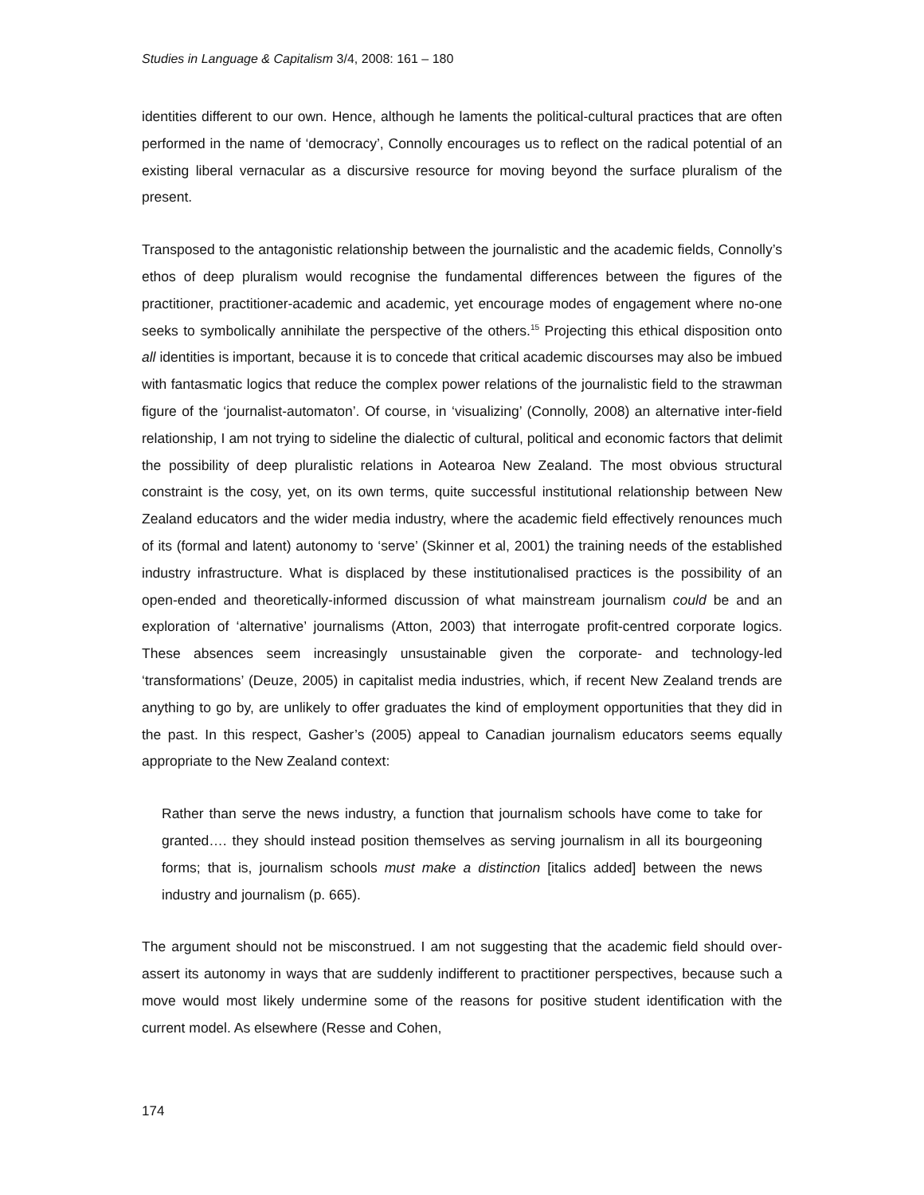Studies in Language & Capitalism 3/4, 2008: 161 – 180
identities different to our own. Hence, although he laments the political-cultural practices that are often performed in the name of ‘democracy’, Connolly encourages us to reflect on the radical potential of an existing liberal vernacular as a discursive resource for moving beyond the surface pluralism of the present.
Transposed to the antagonistic relationship between the journalistic and the academic fields, Connolly’s ethos of deep pluralism would recognise the fundamental differences between the figures of the practitioner, practitioner-academic and academic, yet encourage modes of engagement where no-one seeks to symbolically annihilate the perspective of the others.<sup>15</sup> Projecting this ethical disposition onto all identities is important, because it is to concede that critical academic discourses may also be imbued with fantasmatic logics that reduce the complex power relations of the journalistic field to the strawman figure of the ‘journalist-automaton’. Of course, in ‘visualizing’ (Connolly, 2008) an alternative inter-field relationship, I am not trying to sideline the dialectic of cultural, political and economic factors that delimit the possibility of deep pluralistic relations in Aotearoa New Zealand. The most obvious structural constraint is the cosy, yet, on its own terms, quite successful institutional relationship between New Zealand educators and the wider media industry, where the academic field effectively renounces much of its (formal and latent) autonomy to ‘serve’ (Skinner et al, 2001) the training needs of the established industry infrastructure. What is displaced by these institutionalised practices is the possibility of an open-ended and theoretically-informed discussion of what mainstream journalism could be and an exploration of ‘alternative’ journalisms (Atton, 2003) that interrogate profit-centred corporate logics. These absences seem increasingly unsustainable given the corporate- and technology-led ‘transformations’ (Deuze, 2005) in capitalist media industries, which, if recent New Zealand trends are anything to go by, are unlikely to offer graduates the kind of employment opportunities that they did in the past. In this respect, Gasher’s (2005) appeal to Canadian journalism educators seems equally appropriate to the New Zealand context:
Rather than serve the news industry, a function that journalism schools have come to take for granted…. they should instead position themselves as serving journalism in all its bourgeoning forms; that is, journalism schools must make a distinction [italics added] between the news industry and journalism (p. 665).
The argument should not be misconstrued. I am not suggesting that the academic field should over-assert its autonomy in ways that are suddenly indifferent to practitioner perspectives, because such a move would most likely undermine some of the reasons for positive student identification with the current model. As elsewhere (Resse and Cohen,
174